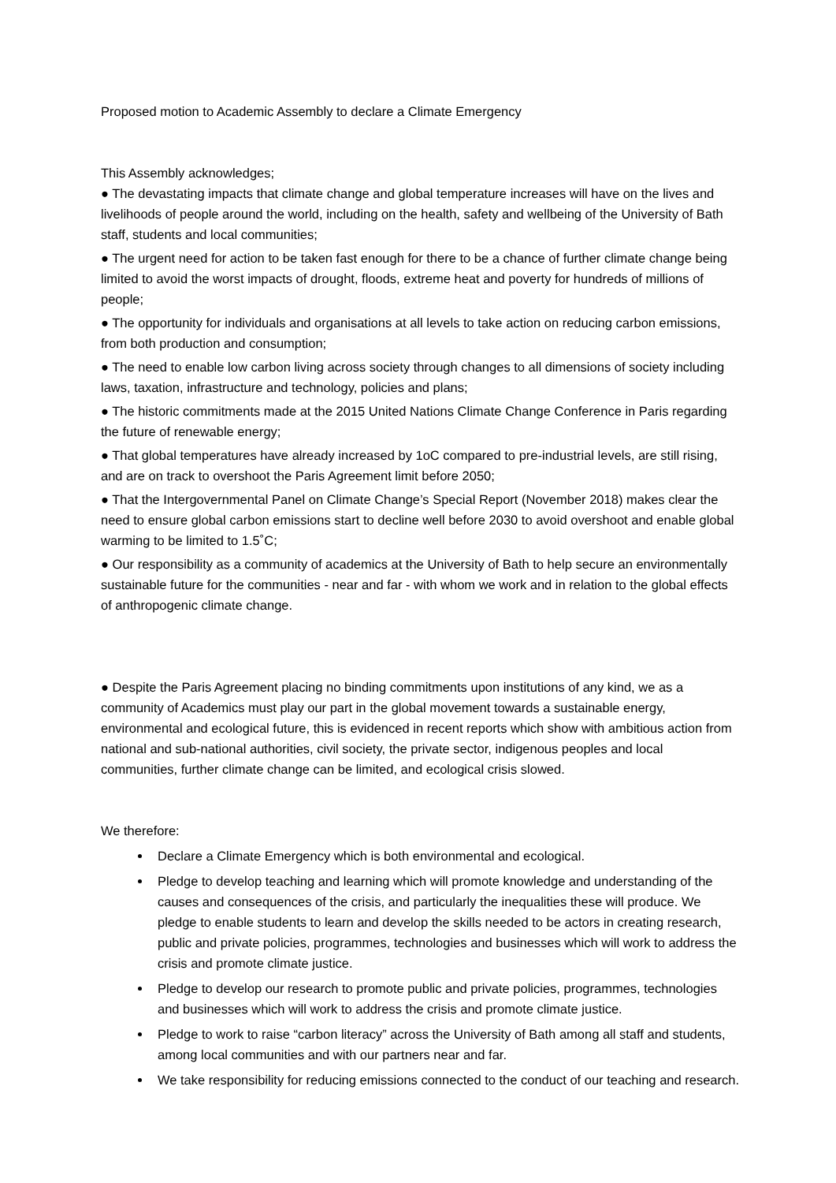Proposed motion to Academic Assembly to declare a Climate Emergency
This Assembly acknowledges;
● The devastating impacts that climate change and global temperature increases will have on the lives and livelihoods of people around the world, including on the health, safety and wellbeing of the University of Bath staff, students and local communities;
● The urgent need for action to be taken fast enough for there to be a chance of further climate change being limited to avoid the worst impacts of drought, floods, extreme heat and poverty for hundreds of millions of people;
● The opportunity for individuals and organisations at all levels to take action on reducing carbon emissions, from both production and consumption;
● The need to enable low carbon living across society through changes to all dimensions of society including laws, taxation, infrastructure and technology, policies and plans;
● The historic commitments made at the 2015 United Nations Climate Change Conference in Paris regarding the future of renewable energy;
● That global temperatures have already increased by 1oC compared to pre-industrial levels, are still rising, and are on track to overshoot the Paris Agreement limit before 2050;
● That the Intergovernmental Panel on Climate Change’s Special Report (November 2018) makes clear the need to ensure global carbon emissions start to decline well before 2030 to avoid overshoot and enable global warming to be limited to 1.5˚C;
● Our responsibility as a community of academics at the University of Bath to help secure an environmentally sustainable future for the communities - near and far - with whom we work and in relation to the global effects of anthropogenic climate change.
● Despite the Paris Agreement placing no binding commitments upon institutions of any kind, we as a community of Academics must play our part in the global movement towards a sustainable energy, environmental and ecological future, this is evidenced in recent reports which show with ambitious action from national and sub-national authorities, civil society, the private sector, indigenous peoples and local communities, further climate change can be limited, and ecological crisis slowed.
We therefore:
Declare a Climate Emergency which is both environmental and ecological.
Pledge to develop teaching and learning which will promote knowledge and understanding of the causes and consequences of the crisis, and particularly the inequalities these will produce. We pledge to enable students to learn and develop the skills needed to be actors in creating research, public and private policies, programmes, technologies and businesses which will work to address the crisis and promote climate justice.
Pledge to develop our research to promote public and private policies, programmes, technologies and businesses which will work to address the crisis and promote climate justice.
Pledge to work to raise “carbon literacy” across the University of Bath among all staff and students, among local communities and with our partners near and far.
We take responsibility for reducing emissions connected to the conduct of our teaching and research.